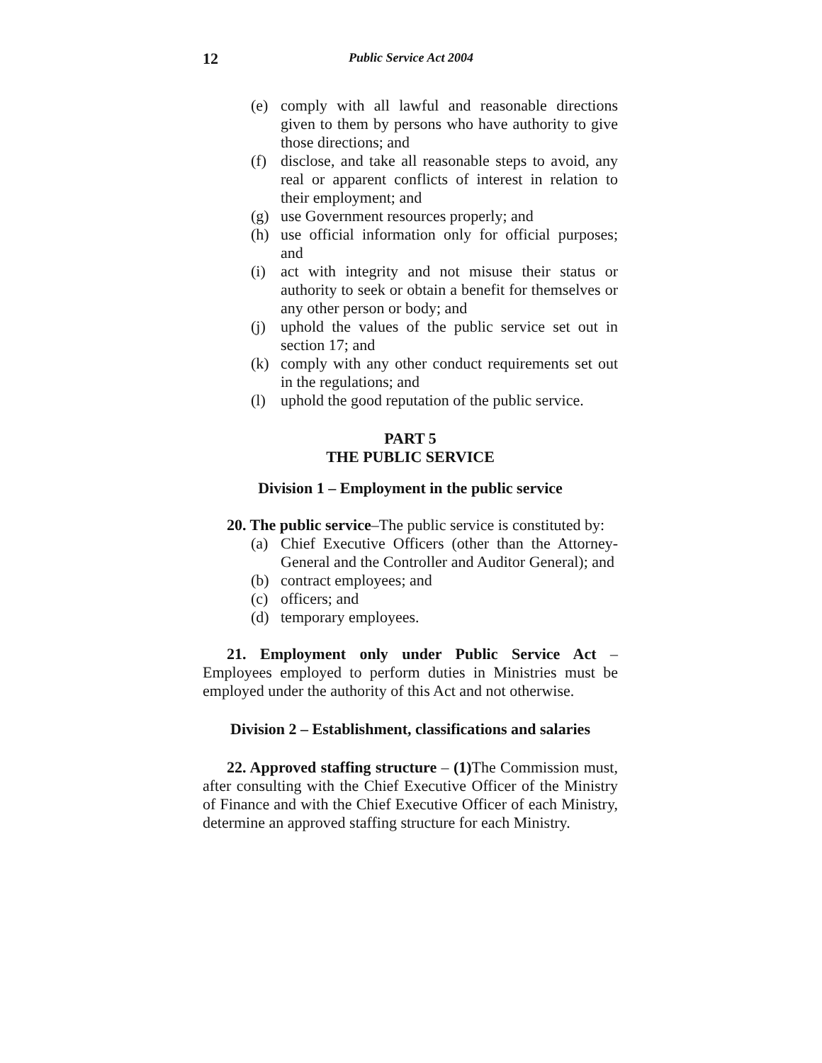12
Public Service Act 2004
(e) comply with all lawful and reasonable directions given to them by persons who have authority to give those directions; and
(f) disclose, and take all reasonable steps to avoid, any real or apparent conflicts of interest in relation to their employment; and
(g) use Government resources properly; and
(h) use official information only for official purposes; and
(i) act with integrity and not misuse their status or authority to seek or obtain a benefit for themselves or any other person or body; and
(j) uphold the values of the public service set out in section 17; and
(k) comply with any other conduct requirements set out in the regulations; and
(l) uphold the good reputation of the public service.
PART 5
THE PUBLIC SERVICE
Division 1 – Employment in the public service
20. The public service–The public service is constituted by:
(a) Chief Executive Officers (other than the Attorney-General and the Controller and Auditor General); and
(b) contract employees; and
(c) officers; and
(d) temporary employees.
21. Employment only under Public Service Act – Employees employed to perform duties in Ministries must be employed under the authority of this Act and not otherwise.
Division 2 – Establishment, classifications and salaries
22. Approved staffing structure – (1) The Commission must, after consulting with the Chief Executive Officer of the Ministry of Finance and with the Chief Executive Officer of each Ministry, determine an approved staffing structure for each Ministry.